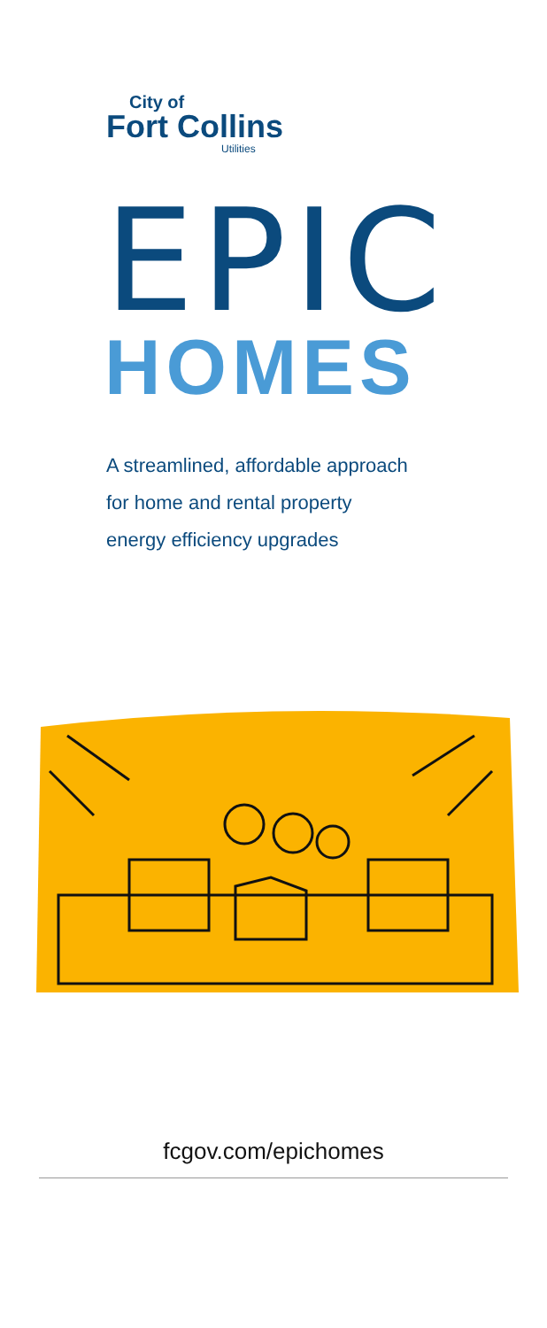City of
Fort Collins
Utilities
EPIC
HOMES
A streamlined, affordable approach
for home and rental property
energy efficiency upgrades
fcgov.com/epichomes